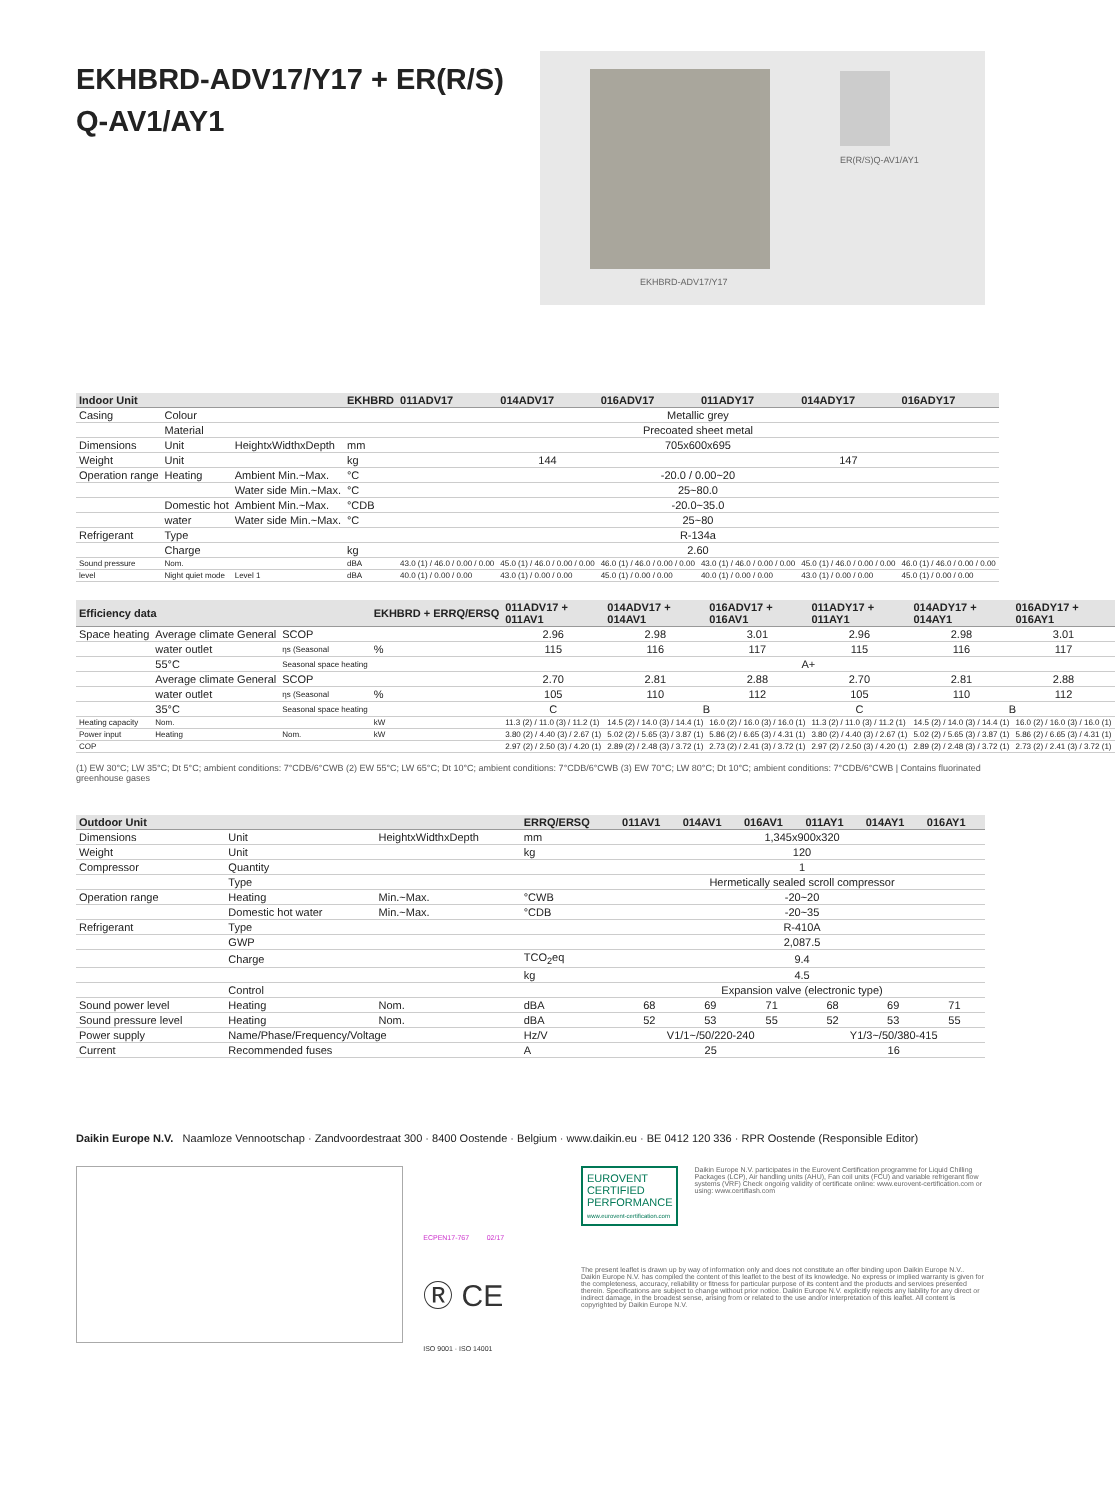EKHBRD-ADV17/Y17 + ER(R/S)
Q-AV1/AY1
EKHBRD-ADV17/Y17
ER(R/S)Q-AV1/AY1
| Indoor Unit | | | EKHBRD | 011ADV17 | 014ADV17 | 016ADV17 | 011ADY17 | 014ADY17 | 016ADY17 |
| --- | --- | --- | --- | --- | --- | --- | --- | --- | --- |
| Casing | Colour | | | Metallic grey | | | | | |
| | Material | | | Precoated sheet metal | | | | | |
| Dimensions | Unit | HeightxWidthxDepth | mm | 705x600x695 | | | | | |
| Weight | Unit | | kg | 144 | | | 147 | | |
| Operation range | Heating | Ambient Min.~Max. | °C | -20.0 / 0.00~20 | | | | | |
| | | Water side Min.~Max. | °C | 25~80.0 | | | | | |
| | Domestic hot | Ambient Min.~Max. | °CDB | -20.0~35.0 | | | | | |
| | water | Water side Min.~Max. | °C | 25~80 | | | | | |
| Refrigerant | Type | | | R-134a | | | | | |
| | Charge | | kg | 2.60 | | | | | |
| Sound pressure | Nom. | | dBA | 43.0 (1) / 46.0 / 0.00 / 0.00 | 45.0 (1) / 46.0 / 0.00 / 0.00 | 46.0 (1) / 46.0 / 0.00 / 0.00 | 43.0 (1) / 46.0 / 0.00 / 0.00 | 45.0 (1) / 46.0 / 0.00 / 0.00 | 46.0 (1) / 46.0 / 0.00 / 0.00 |
| level | Night quiet mode | Level 1 | dBA | 40.0 (1) / 0.00 / 0.00 | 43.0 (1) / 0.00 / 0.00 | 45.0 (1) / 0.00 / 0.00 | 40.0 (1) / 0.00 / 0.00 | 43.0 (1) / 0.00 / 0.00 | 45.0 (1) / 0.00 / 0.00 |
| Efficiency data | | | EKHBRD + ERRQ/ERSQ | 011ADV17 + 011AV1 | 014ADV17 + 014AV1 | 016ADV17 + 016AV1 | 011ADY17 + 011AY1 | 014ADY17 + 014AY1 | 016ADY17 + 016AY1 |
| --- | --- | --- | --- | --- | --- | --- | --- | --- | --- |
| Space heating | Average climate General | SCOP | | 2.96 | 2.98 | 3.01 | 2.96 | 2.98 | 3.01 |
| | water outlet | ηs (Seasonal | % | 115 | 116 | 117 | 115 | 116 | 117 |
| | 55°C | Seasonal space heating | | A+ | | | | | |
| | Average climate General | SCOP | | 2.70 | 2.81 | 2.88 | 2.70 | 2.81 | 2.88 |
| | water outlet | ηs (Seasonal | % | 105 | 110 | 112 | 105 | 110 | 112 |
| | 35°C | Seasonal space heating | | C | B | | C | B | |
| Heating capacity | Nom. | | kW | 11.3 (2) / 11.0 (3) / 11.2 (1) | 14.5 (2) / 14.0 (3) / 14.4 (1) | 16.0 (2) / 16.0 (3) / 16.0 (1) | 11.3 (2) / 11.0 (3) / 11.2 (1) | 14.5 (2) / 14.0 (3) / 14.4 (1) | 16.0 (2) / 16.0 (3) / 16.0 (1) |
| Power input | Heating | Nom. | kW | 3.80 (2) / 4.40 (3) / 2.67 (1) | 5.02 (2) / 5.65 (3) / 3.87 (1) | 5.86 (2) / 6.65 (3) / 4.31 (1) | 3.80 (2) / 4.40 (3) / 2.67 (1) | 5.02 (2) / 5.65 (3) / 3.87 (1) | 5.86 (2) / 6.65 (3) / 4.31 (1) |
| COP | | | | 2.97 (2) / 2.50 (3) / 4.20 (1) | 2.89 (2) / 2.48 (3) / 3.72 (1) | 2.73 (2) / 2.41 (3) / 3.72 (1) | 2.97 (2) / 2.50 (3) / 4.20 (1) | 2.89 (2) / 2.48 (3) / 3.72 (1) | 2.73 (2) / 2.41 (3) / 3.72 (1) |
(1) EW 30°C; LW 35°C; Dt 5°C; ambient conditions: 7°CDB/6°CWB (2) EW 55°C; LW 65°C; Dt 10°C; ambient conditions: 7°CDB/6°CWB (3) EW 70°C; LW 80°C; Dt 10°C; ambient conditions: 7°CDB/6°CWB | Contains fluorinated greenhouse gases
| Outdoor Unit | | | ERRQ/ERSQ | 011AV1 | 014AV1 | 016AV1 | 011AY1 | 014AY1 | 016AY1 |
| --- | --- | --- | --- | --- | --- | --- | --- | --- | --- |
| Dimensions | Unit | HeightxWidthxDepth | mm | 1,345x900x320 | | | | | |
| Weight | Unit | | kg | 120 | | | | | |
| Compressor | Quantity | | | 1 | | | | | |
| | Type | | | Hermetically sealed scroll compressor | | | | | |
| Operation range | Heating | Min.~Max. | °CWB | -20~20 | | | | | |
| | Domestic hot water | Min.~Max. | °CDB | -20~35 | | | | | |
| Refrigerant | Type | | | R-410A | | | | | |
| | GWP | | | 2,087.5 | | | | | |
| | Charge | | TCO<sub>2</sub>eq | 9.4 | | | | | |
| | | | kg | 4.5 | | | | | |
| | Control | | | Expansion valve (electronic type) | | | | | |
| Sound power level | Heating | Nom. | dBA | 68 | 69 | 71 | 68 | 69 | 71 |
| Sound pressure level | Heating | Nom. | dBA | 52 | 53 | 55 | 52 | 53 | 55 |
| Power supply | Name/Phase/Frequency/Voltage | | Hz/V | V1/1~/50/220-240 | | | Y1/3~/50/380-415 | | |
| Current | Recommended fuses | | A | 25 | | | 16 | | |
Daikin Europe N.V. Naamloze Vennootschap · Zandvoordestraat 300 · 8400 Oostende · Belgium · www.daikin.eu · BE 0412 120 336 · RPR Oostende (Responsible Editor)
ECPEN17-767 02/17
Ⓡ CE
ISO 9001 · ISO 14001
EUROVENT CERTIFIED PERFORMANCE
www.eurovent-certification.com
Daikin Europe N.V. participates in the Eurovent Certification programme for Liquid Chilling Packages (LCP), Air handling units (AHU), Fan coil units (FCU) and variable refrigerant flow systems (VRF) Check ongoing validity of certificate online: www.eurovent-certification.com or using: www.certiflash.com
The present leaflet is drawn up by way of information only and does not constitute an offer binding upon Daikin Europe N.V.. Daikin Europe N.V. has compiled the content of this leaflet to the best of its knowledge. No express or implied warranty is given for the completeness, accuracy, reliability or fitness for particular purpose of its content and the products and services presented therein. Specifications are subject to change without prior notice. Daikin Europe N.V. explicitly rejects any liability for any direct or indirect damage, in the broadest sense, arising from or related to the use and/or interpretation of this leaflet. All content is copyrighted by Daikin Europe N.V.